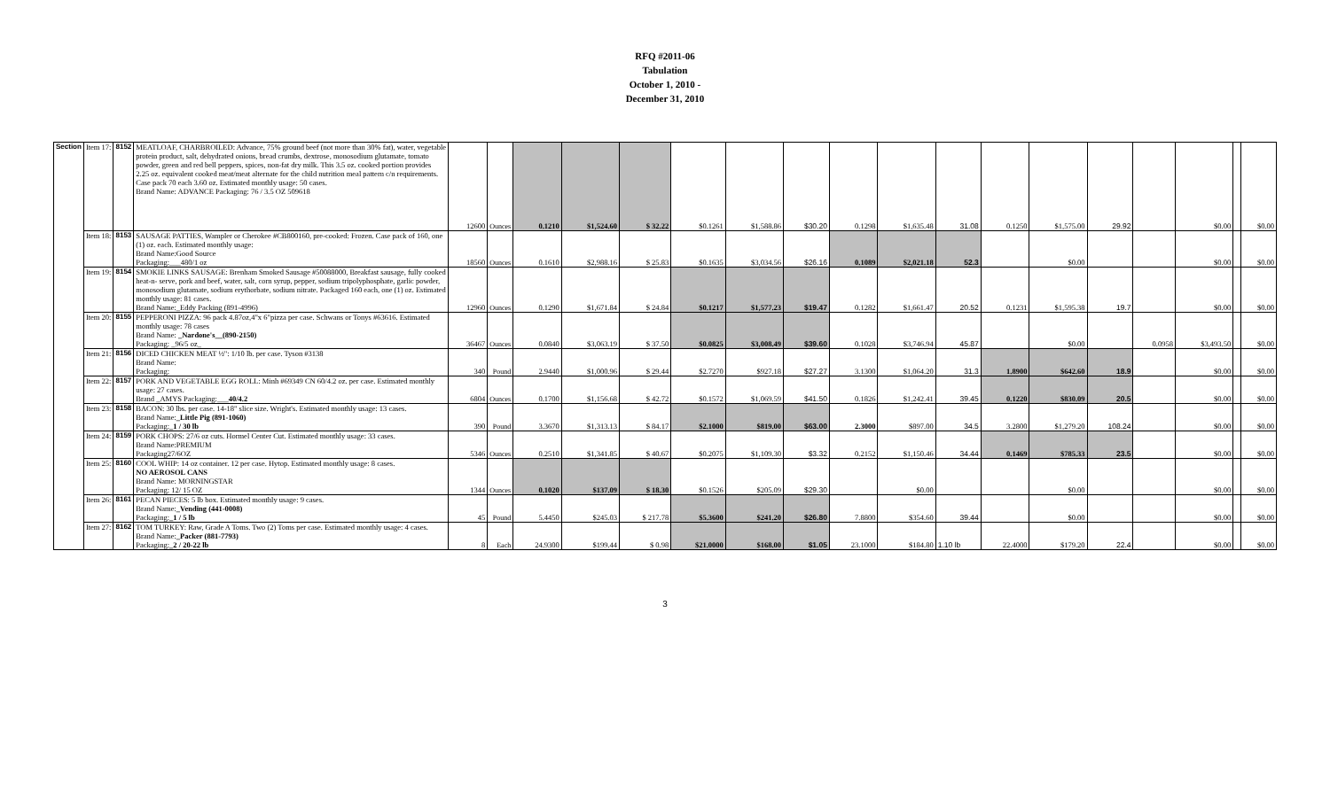RFQ #2011-06
Tabulation
October 1, 2010 -
December 31, 2010
| Section | Item 17: | 8152 | MEATLOAF, CHARBROILED: Advance, 75% ground beef (not more than 30% fat), water, vegetable protein product, salt, dehydrated onions, bread crumbs, dextrose, monosodium glutamate, tomato powder, green and red bell peppers, spices, non-fat dry milk. This 3.5 oz. cooked portion provides 2.25 oz. equivalent cooked meat/meat alternate for the child nutrition meal pattern c/n requirements. Case pack 70 each 3.60 oz. Estimated monthly usage: 50 cases. Brand Name: ADVANCE Packaging: 76 / 3.5 OZ 509618 | 12600 | Ounces | 0.1210 | $1,524.60 | $ 32.22 | $0.1261 | $1,588.86 | $30.20 | 0.1298 | $1,635.48 | 31.08 | 0.1250 | $1,575.00 | 29.92 | | $0.00 | | $0.00 |
| | Item 18: | 8153 | SAUSAGE PATTIES, Wampler or Cherokee #CB800160, pre-cooked: Frozen. Case pack of 160, one (1) oz. each. Estimated monthly usage: Brand Name:Good Source Packaging:___480/1 oz | 18560 | Ounces | 0.1610 | $2,988.16 | $ 25.83 | $0.1635 | $3,034.56 | $26.16 | 0.1089 | $2,021.18 | 52.3 | | $0.00 | | | $0.00 | | $0.00 |
| | Item 19: | 8154 | SMOKIE LINKS SAUSAGE: Brenham Smoked Sausage #50088000, Breakfast sausage, fully cooked heat-n- serve, pork and beef, water, salt, corn syrup, pepper, sodium tripolyphosphate, garlic powder, monosodium glutamate, sodium erythorbate, sodium nitrate. Packaged 160 each, one (1) oz. Estimated monthly usage: 81 cases. Brand Name:_Eddy Packing (891-4996) | 12960 | Ounces | 0.1290 | $1,671.84 | $ 24.84 | $0.1217 | $1,577.23 | $19.47 | 0.1282 | $1,661.47 | 20.52 | 0.1231 | $1,595.38 | 19.7 | | $0.00 | | $0.00 |
| | Item 20: | 8155 | PEPPERONI PIZZA: 96 pack 4.87oz,4"x 6"pizza per case. Schwans or Tonys #63616. Estimated monthly usage: 78 cases Brand Name: _Nardone's__(890-2150) Packaging: _96/5 oz_ | 36467 | Ounces | 0.0840 | $3,063.19 | $ 37.50 | $0.0825 | $3,008.49 | $39.60 | 0.1028 | $3,746.94 | 45.87 | | $0.00 | | 0.0958 | $3,493.50 | | $0.00 |
| | Item 21: | 8156 | DICED CHICKEN MEAT ½": 1/10 lb. per case. Tyson #3138 Brand Name: Packaging: | 340 | Pound | 2.9440 | $1,000.96 | $ 29.44 | $2.7270 | $927.18 | $27.27 | 3.1300 | $1,064.20 | 31.3 | 1.8900 | $642.60 | 18.9 | | $0.00 | | $0.00 |
| | Item 22: | 8157 | PORK AND VEGETABLE EGG ROLL: Minh #69349 CN 60/4.2 oz. per case. Estimated monthly usage: 27 cases. Brand _AMYS Packaging:___ 40/4.2 | 6804 | Ounces | 0.1700 | $1,156.68 | $ 42.72 | $0.1572 | $1,069.59 | $41.50 | 0.1826 | $1,242.41 | 39.45 | 0.1220 | $830.09 | 20.5 | | $0.00 | | $0.00 |
| | Item 23: | 8158 | BACON: 30 lbs. per case. 14-18" slice size. Wright's. Estimated monthly usage: 13 cases. Brand Name: _Little Pig (891-1060) Packaging: _1 / 30 lb | 390 | Pound | 3.3670 | $1,313.13 | $ 84.17 | $2.1000 | $819.00 | $63.00 | 2.3000 | $897.00 | 34.5 | 3.2800 | $1,279.20 | 108.24 | | $0.00 | | $0.00 |
| | Item 24: | 8159 | PORK CHOPS: 27/6 oz cuts. Hormel Center Cut. Estimated monthly usage: 33 cases. Brand Name:PREMIUM Packaging27/6OZ | 5346 | Ounces | 0.2510 | $1,341.85 | $ 40.67 | $0.2075 | $1,109.30 | $3.32 | 0.2152 | $1,150.46 | 34.44 | 0.1469 | $785.33 | 23.5 | | $0.00 | | $0.00 |
| | Item 25: | 8160 | COOL WHIP: 14 oz container. 12 per case. Hytop. Estimated monthly usage: 8 cases. NO AEROSOL CANS Brand Name: MORNINGSTAR Packaging: 12/ 15 OZ | 1344 | Ounces | 0.1020 | $137.09 | $ 18.30 | $0.1526 | $205.09 | $29.30 | | $0.00 | | | $0.00 | | | $0.00 | | $0.00 |
| | Item 26: | 8161 | PECAN PIECES: 5 lb box. Estimated monthly usage: 9 cases. Brand Name: _Vending (441-0008) Packaging: _1 / 5 lb | 45 | Pound | 5.4450 | $245.03 | $ 217.78 | $5.3600 | $241.20 | $26.80 | 7.8800 | $354.60 | 39.44 | | $0.00 | | | $0.00 | | $0.00 |
| | Item 27: | 8162 | TOM TURKEY: Raw, Grade A Toms. Two (2) Toms per case. Estimated monthly usage: 4 cases. Brand Name: _Packer (881-7793) Packaging: _2 / 20-22 lb | 8 | Each | 24.9300 | $199.44 | $ 0.98 | $21.0000 | $168.00 | $1.05 | 23.1000 | $184.80 | 1.10 lb | 22.4000 | $179.20 | 22.4 | | $0.00 | | $0.00 |
3